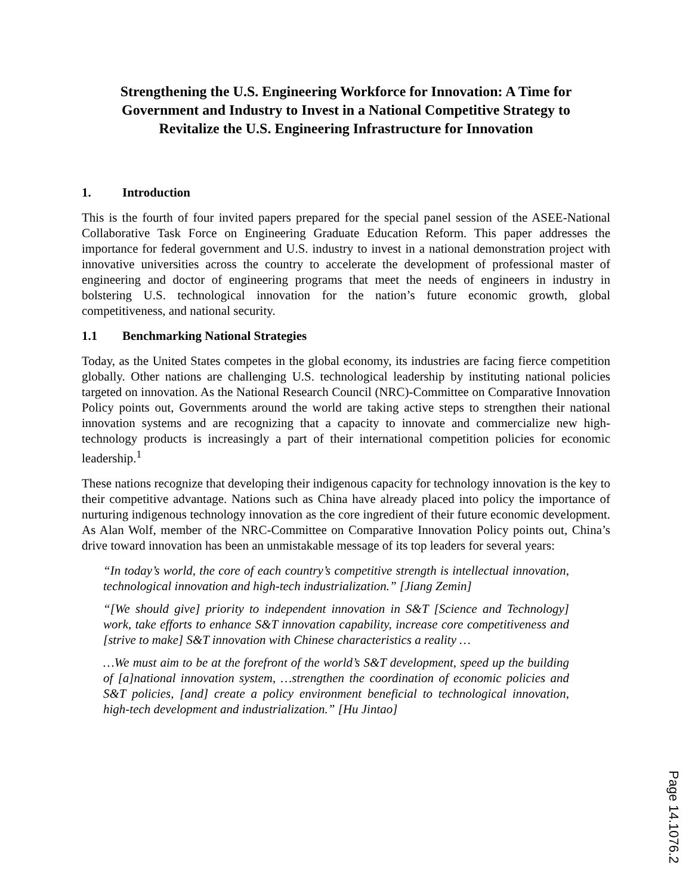Strengthening the U.S. Engineering Workforce for Innovation: A Time for Government and Industry to Invest in a National Competitive Strategy to Revitalize the U.S. Engineering Infrastructure for Innovation
1. Introduction
This is the fourth of four invited papers prepared for the special panel session of the ASEE-National Collaborative Task Force on Engineering Graduate Education Reform. This paper addresses the importance for federal government and U.S. industry to invest in a national demonstration project with innovative universities across the country to accelerate the development of professional master of engineering and doctor of engineering programs that meet the needs of engineers in industry in bolstering U.S. technological innovation for the nation’s future economic growth, global competitiveness, and national security.
1.1 Benchmarking National Strategies
Today, as the United States competes in the global economy, its industries are facing fierce competition globally. Other nations are challenging U.S. technological leadership by instituting national policies targeted on innovation. As the National Research Council (NRC)-Committee on Comparative Innovation Policy points out, Governments around the world are taking active steps to strengthen their national innovation systems and are recognizing that a capacity to innovate and commercialize new high-technology products is increasingly a part of their international competition policies for economic leadership.<sup>1</sup>
These nations recognize that developing their indigenous capacity for technology innovation is the key to their competitive advantage. Nations such as China have already placed into policy the importance of nurturing indigenous technology innovation as the core ingredient of their future economic development. As Alan Wolf, member of the NRC-Committee on Comparative Innovation Policy points out, China’s drive toward innovation has been an unmistakable message of its top leaders for several years:
“In today’s world, the core of each country’s competitive strength is intellectual innovation, technological innovation and high-tech industrialization.” [Jiang Zemin]
“[We should give] priority to independent innovation in S&T [Science and Technology] work, take efforts to enhance S&T innovation capability, increase core competitiveness and [strive to make] S&T innovation with Chinese characteristics a reality …
…We must aim to be at the forefront of the world’s S&T development, speed up the building of [a]national innovation system, …strengthen the coordination of economic policies and S&T policies, [and] create a policy environment beneficial to technological innovation, high-tech development and industrialization.” [Hu Jintao]
Page 14.1076.2